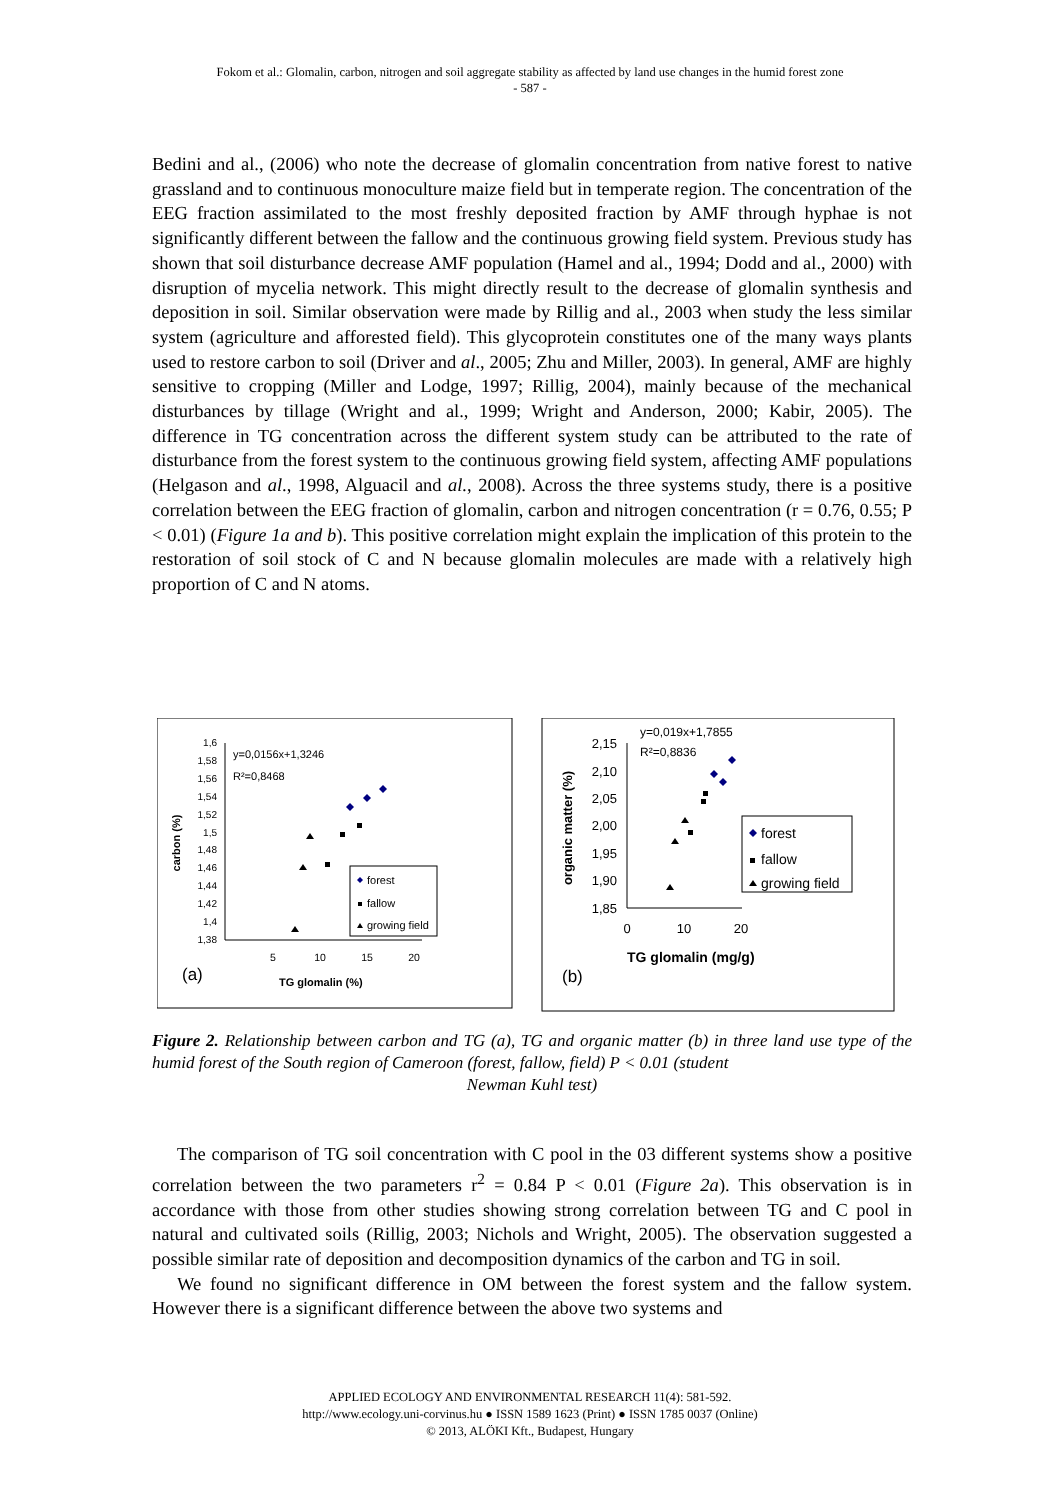Fokom et al.: Glomalin, carbon, nitrogen and soil aggregate stability as affected by land use changes in the humid forest zone
- 587 -
Bedini and al., (2006) who note the decrease of glomalin concentration from native forest to native grassland and to continuous monoculture maize field but in temperate region. The concentration of the EEG fraction assimilated to the most freshly deposited fraction by AMF through hyphae is not significantly different between the fallow and the continuous growing field system. Previous study has shown that soil disturbance decrease AMF population (Hamel and al., 1994; Dodd and al., 2000) with disruption of mycelia network. This might directly result to the decrease of glomalin synthesis and deposition in soil. Similar observation were made by Rillig and al., 2003 when study the less similar system (agriculture and afforested field). This glycoprotein constitutes one of the many ways plants used to restore carbon to soil (Driver and al., 2005; Zhu and Miller, 2003). In general, AMF are highly sensitive to cropping (Miller and Lodge, 1997; Rillig, 2004), mainly because of the mechanical disturbances by tillage (Wright and al., 1999; Wright and Anderson, 2000; Kabir, 2005). The difference in TG concentration across the different system study can be attributed to the rate of disturbance from the forest system to the continuous growing field system, affecting AMF populations (Helgason and al., 1998, Alguacil and al., 2008). Across the three systems study, there is a positive correlation between the EEG fraction of glomalin, carbon and nitrogen concentration (r = 0.76, 0.55; P < 0.01) (Figure 1a and b). This positive correlation might explain the implication of this protein to the restoration of soil stock of C and N because glomalin molecules are made with a relatively high proportion of C and N atoms.
1,6
1,58
1,56
1,54
1,52
1,5
1,48
1,46
1,44
1,42
1,4
1,38
5
10
15
20
carbon (%)
y=0,0156x+1,3246
R²=0,8468
forest
fallow
growing field
(a)
TG glomalin (%)
2,15
2,10
2,05
2,00
1,95
1,90
1,85
0
10
20
organic matter (%)
y=0,019x+1,7855
R²=0,8836
forest
fallow
growing field
(b)
TG glomalin (mg/g)
Figure 2. Relationship between carbon and TG (a), TG and organic matter (b) in three land use type of the humid forest of the South region of Cameroon (forest, fallow, field) P < 0.01 (student
Newman Kuhl test)
The comparison of TG soil concentration with C pool in the 03 different systems show a positive correlation between the two parameters r<sup>2</sup> = 0.84 P < 0.01 (Figure 2a). This observation is in accordance with those from other studies showing strong correlation between TG and C pool in natural and cultivated soils (Rillig, 2003; Nichols and Wright, 2005). The observation suggested a possible similar rate of deposition and decomposition dynamics of the carbon and TG in soil.
We found no significant difference in OM between the forest system and the fallow system. However there is a significant difference between the above two systems and
APPLIED ECOLOGY AND ENVIRONMENTAL RESEARCH 11(4): 581-592.
http://www.ecology.uni-corvinus.hu ● ISSN 1589 1623 (Print) ● ISSN 1785 0037 (Online)
© 2013, ALÖKI Kft., Budapest, Hungary